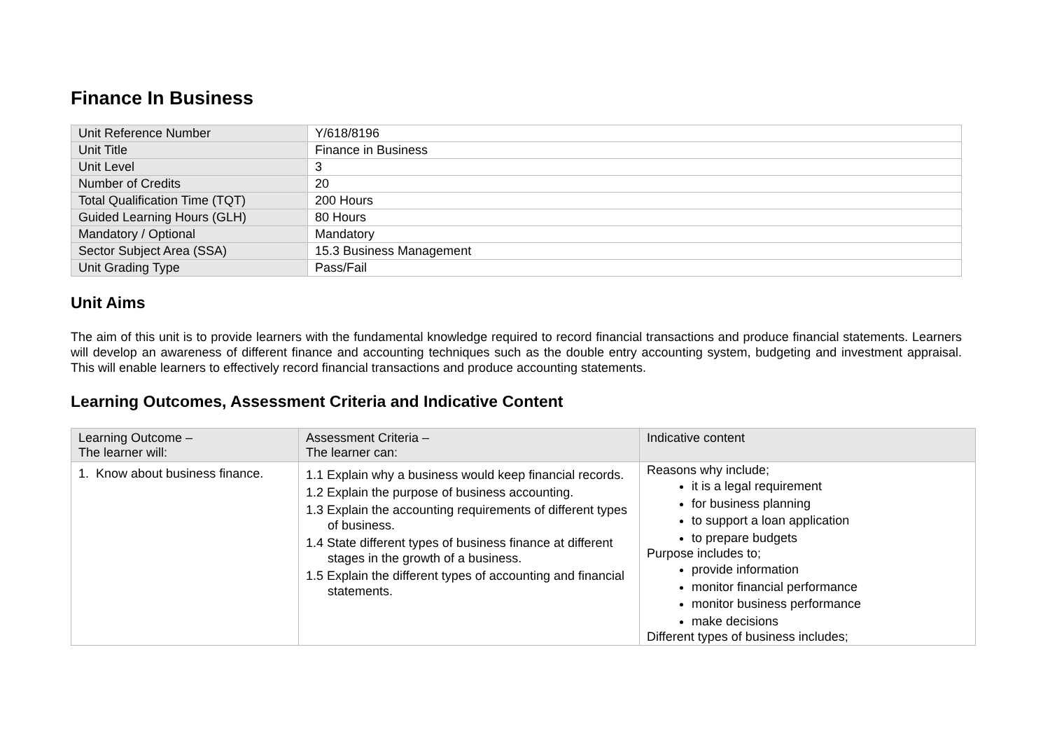Finance In Business
| Unit Reference Number | Y/618/8196 |
| Unit Title | Finance in Business |
| Unit Level | 3 |
| Number of Credits | 20 |
| Total Qualification Time (TQT) | 200 Hours |
| Guided Learning Hours (GLH) | 80 Hours |
| Mandatory / Optional | Mandatory |
| Sector Subject Area (SSA) | 15.3 Business Management |
| Unit Grading Type | Pass/Fail |
Unit Aims
The aim of this unit is to provide learners with the fundamental knowledge required to record financial transactions and produce financial statements. Learners will develop an awareness of different finance and accounting techniques such as the double entry accounting system, budgeting and investment appraisal. This will enable learners to effectively record financial transactions and produce accounting statements.
Learning Outcomes, Assessment Criteria and Indicative Content
| Learning Outcome – The learner will: | Assessment Criteria – The learner can: | Indicative content |
| --- | --- | --- |
| 1. Know about business finance. | 1.1 Explain why a business would keep financial records. 1.2 Explain the purpose of business accounting. 1.3 Explain the accounting requirements of different types of business. 1.4 State different types of business finance at different stages in the growth of a business. 1.5 Explain the different types of accounting and financial statements. | Reasons why include; it is a legal requirement for business planning to support a loan application to prepare budgets Purpose includes to; provide information monitor financial performance monitor business performance make decisions Different types of business includes; |